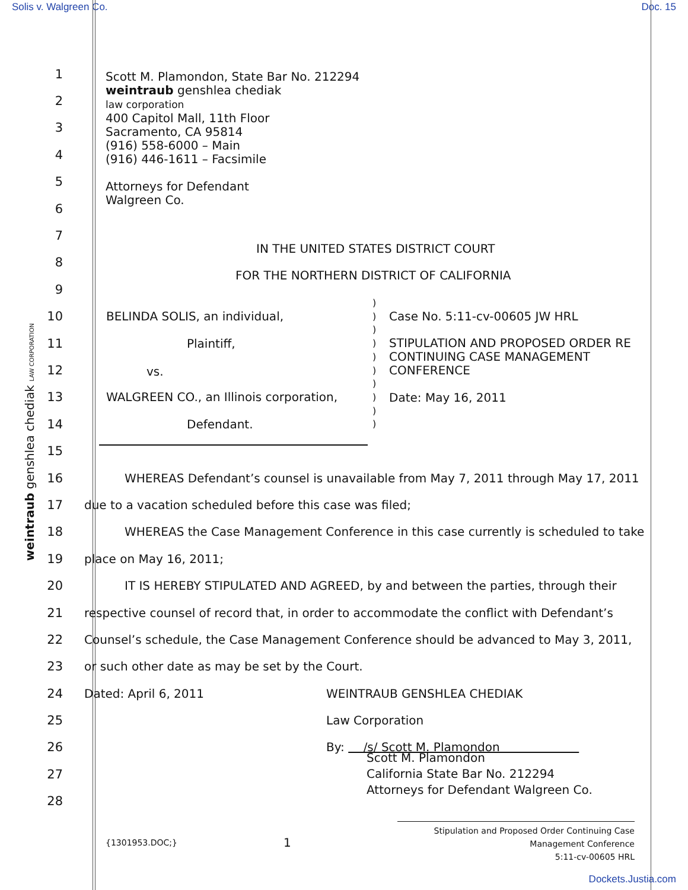Solis v. Walgreen Co. Doc. 15
weintraub genshlea chediak LAW CORPORATION
Scott M. Plamondon, State Bar No. 212294
weintraub genshlea chediak
law corporation
400 Capitol Mall, 11th Floor
Sacramento, CA 95814
(916) 558-6000 – Main
(916) 446-1611 – Facsimile
Attorneys for Defendant
Walgreen Co.
IN THE UNITED STATES DISTRICT COURT
FOR THE NORTHERN DISTRICT OF CALIFORNIA
BELINDA SOLIS, an individual,
Plaintiff,
vs.
WALGREEN CO., an Illinois corporation,
Defendant.
)
)
)
)
)
)
)
)
)
)
Case No. 5:11-cv-00605 JW HRL
STIPULATION AND PROPOSED ORDER RE
CONTINUING CASE MANAGEMENT
CONFERENCE
Date: May 16, 2011
1
2
3
4
5
6
7
8
9
10
11
12
13
14
15
16 WHEREAS Defendant’s counsel is unavailable from May 7, 2011 through May 17, 2011
17 due to a vacation scheduled before this case was filed;
18 WHEREAS the Case Management Conference in this case currently is scheduled to take
19 place on May 16, 2011;
20 IT IS HEREBY STIPULATED AND AGREED, by and between the parties, through their
21 respective counsel of record that, in order to accommodate the conflict with Defendant’s
22 Counsel’s schedule, the Case Management Conference should be advanced to May 3, 2011,
23 or such other date as may be set by the Court.
24 Dated: April 6, 2011 WEINTRAUB GENSHLEA CHEDIAK
25 Law Corporation
26 By: /s/ Scott M. Plamondon
27 Scott M. Plamondon
California State Bar No. 212294
Attorneys for Defendant Walgreen Co.
28
{1301953.DOC;} 1 Stipulation and Proposed Order Continuing Case
Management Conference
5:11-cv-00605 HRL
Dockets.Justia.com